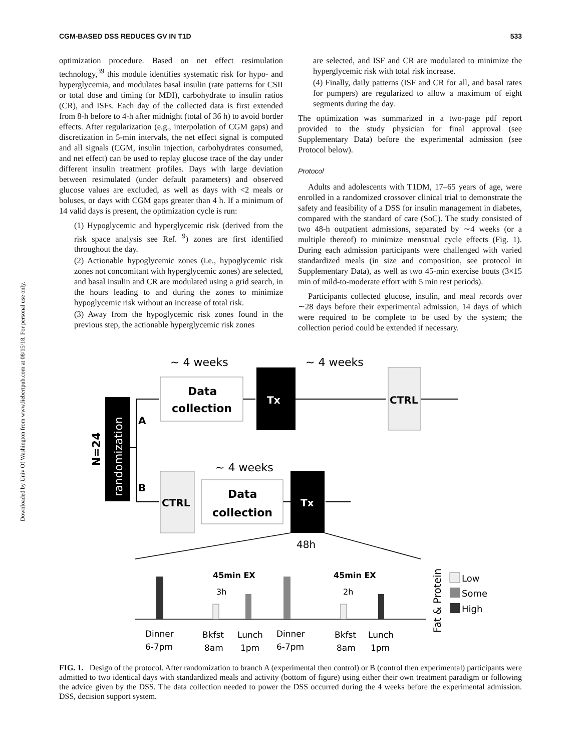CGM-BASED DSS REDUCES GV IN T1D 533
Downloaded by Univ Of Washington from www.liebertpub.com at 08/15/18. For personal use only.
optimization procedure. Based on net effect resimulation technology,<sup>39</sup> this module identifies systematic risk for hypo- and hyperglycemia, and modulates basal insulin (rate patterns for CSII or total dose and timing for MDI), carbohydrate to insulin ratios (CR), and ISFs. Each day of the collected data is first extended from 8-h before to 4-h after midnight (total of 36 h) to avoid border effects. After regularization (e.g., interpolation of CGM gaps) and discretization in 5-min intervals, the net effect signal is computed and all signals (CGM, insulin injection, carbohydrates consumed, and net effect) can be used to replay glucose trace of the day under different insulin treatment profiles. Days with large deviation between resimulated (under default parameters) and observed glucose values are excluded, as well as days with <2 meals or boluses, or days with CGM gaps greater than 4 h. If a minimum of 14 valid days is present, the optimization cycle is run:
(1) Hypoglycemic and hyperglycemic risk (derived from the risk space analysis see Ref. <sup>9</sup>) zones are first identified throughout the day.
(2) Actionable hypoglycemic zones (i.e., hypoglycemic risk zones not concomitant with hyperglycemic zones) are selected, and basal insulin and CR are modulated using a grid search, in the hours leading to and during the zones to minimize hypoglycemic risk without an increase of total risk.
(3) Away from the hypoglycemic risk zones found in the previous step, the actionable hyperglycemic risk zones
are selected, and ISF and CR are modulated to minimize the hyperglycemic risk with total risk increase.
(4) Finally, daily patterns (ISF and CR for all, and basal rates for pumpers) are regularized to allow a maximum of eight segments during the day.
The optimization was summarized in a two-page pdf report provided to the study physician for final approval (see Supplementary Data) before the experimental admission (see Protocol below).
Protocol
Adults and adolescents with T1DM, 17–65 years of age, were enrolled in a randomized crossover clinical trial to demonstrate the safety and feasibility of a DSS for insulin management in diabetes, compared with the standard of care (SoC). The study consisted of two 48-h outpatient admissions, separated by ∼4 weeks (or a multiple thereof) to minimize menstrual cycle effects (Fig. 1). During each admission participants were challenged with varied standardized meals (in size and composition, see protocol in Supplementary Data), as well as two 45-min exercise bouts (3×15 min of mild-to-moderate effort with 5 min rest periods).
Participants collected glucose, insulin, and meal records over ∼28 days before their experimental admission, 14 days of which were required to be complete to be used by the system; the collection period could be extended if necessary.
randomization
N=24
A
B
~ 4 weeks
~ 4 weeks
~ 4 weeks
Data
collection
Tx
CTRL
CTRL
Data
collection
Tx
48h
45min EX
45min EX
3h
2h
Dinner
6-7pm
Bkfst
8am
Lunch
1pm
Dinner
6-7pm
Bkfst
8am
Lunch
1pm
Fat & Protein
Low
Some
High
FIG. 1. Design of the protocol. After randomization to branch A (experimental then control) or B (control then experimental) participants were admitted to two identical days with standardized meals and activity (bottom of figure) using either their own treatment paradigm or following the advice given by the DSS. The data collection needed to power the DSS occurred during the 4 weeks before the experimental admission. DSS, decision support system.